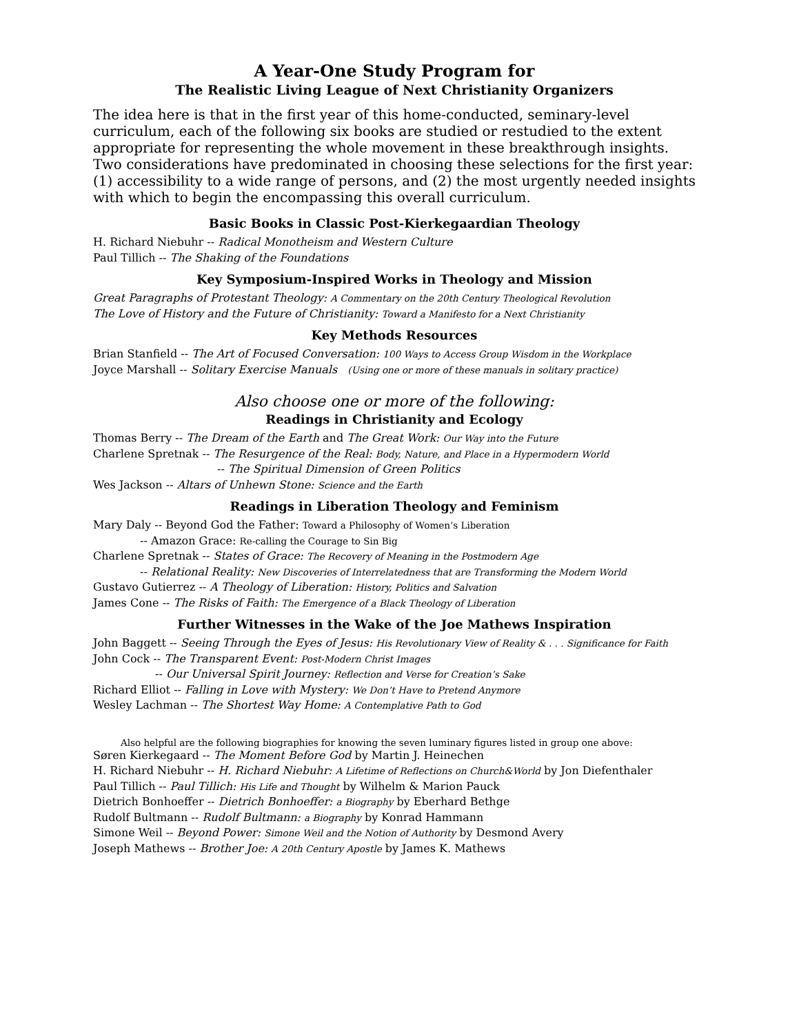A Year-One Study Program for
The Realistic Living League of Next Christianity Organizers
The idea here is that in the first year of this home-conducted, seminary-level curriculum, each of the following six books are studied or restudied to the extent appropriate for representing the whole movement in these breakthrough insights. Two considerations have predominated in choosing these selections for the first year: (1) accessibility to a wide range of persons, and (2) the most urgently needed insights with which to begin the encompassing this overall curriculum.
Basic Books in Classic Post-Kierkegaardian Theology
H. Richard Niebuhr -- Radical Monotheism and Western Culture
Paul Tillich -- The Shaking of the Foundations
Key Symposium-Inspired Works in Theology and Mission
Great Paragraphs of Protestant Theology: A Commentary on the 20th Century Theological Revolution
The Love of History and the Future of Christianity: Toward a Manifesto for a Next Christianity
Key Methods Resources
Brian Stanfield -- The Art of Focused Conversation: 100 Ways to Access Group Wisdom in the Workplace
Joyce Marshall -- Solitary Exercise Manuals (Using one or more of these manuals in solitary practice)
Also choose one or more of the following:
Readings in Christianity and Ecology
Thomas Berry -- The Dream of the Earth and The Great Work: Our Way into the Future
Charlene Spretnak -- The Resurgence of the Real: Body, Nature, and Place in a Hypermodern World
-- The Spiritual Dimension of Green Politics
Wes Jackson -- Altars of Unhewn Stone: Science and the Earth
Readings in Liberation Theology and Feminism
Mary Daly -- Beyond God the Father: Toward a Philosophy of Women’s Liberation
-- Amazon Grace: Re-calling the Courage to Sin Big
Charlene Spretnak -- States of Grace: The Recovery of Meaning in the Postmodern Age
-- Relational Reality: New Discoveries of Interrelatedness that are Transforming the Modern World
Gustavo Gutierrez -- A Theology of Liberation: History, Politics and Salvation
James Cone -- The Risks of Faith: The Emergence of a Black Theology of Liberation
Further Witnesses in the Wake of the Joe Mathews Inspiration
John Baggett -- Seeing Through the Eyes of Jesus: His Revolutionary View of Reality & . . . Significance for Faith
John Cock -- The Transparent Event: Post-Modern Christ Images
-- Our Universal Spirit Journey: Reflection and Verse for Creation’s Sake
Richard Elliot -- Falling in Love with Mystery: We Don’t Have to Pretend Anymore
Wesley Lachman -- The Shortest Way Home: A Contemplative Path to God
Also helpful are the following biographies for knowing the seven luminary figures listed in group one above:
Søren Kierkegaard -- The Moment Before God by Martin J. Heinechen
H. Richard Niebuhr -- H. Richard Niebuhr: A Lifetime of Reflections on Church&World by Jon Diefenthaler
Paul Tillich -- Paul Tillich: His Life and Thought by Wilhelm & Marion Pauck
Dietrich Bonhoeffer -- Dietrich Bonhoeffer: a Biography by Eberhard Bethge
Rudolf Bultmann -- Rudolf Bultmann: a Biography by Konrad Hammann
Simone Weil -- Beyond Power: Simone Weil and the Notion of Authority by Desmond Avery
Joseph Mathews -- Brother Joe: A 20th Century Apostle by James K. Mathews